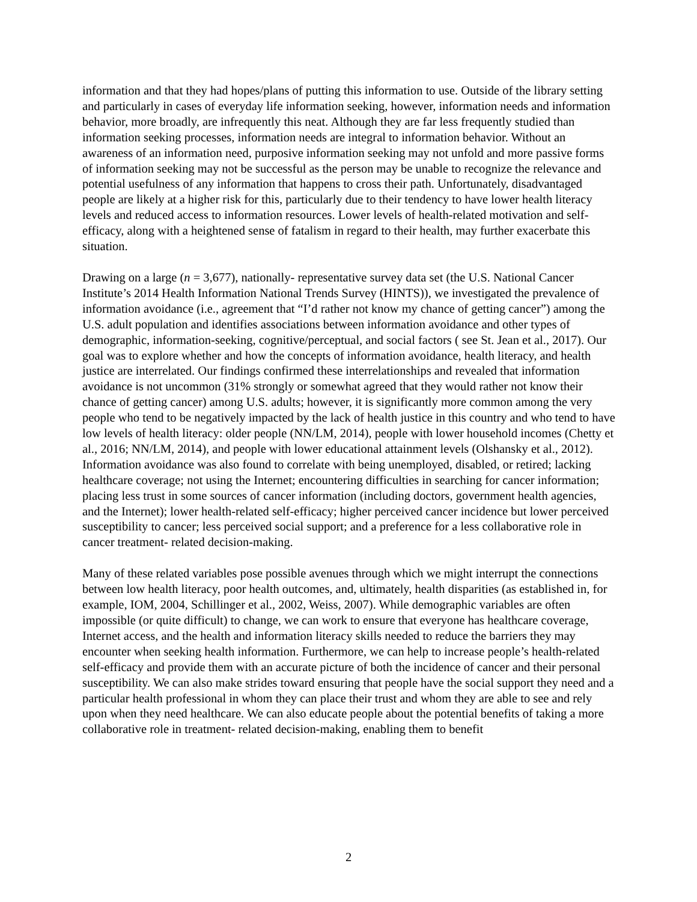information and that they had hopes/plans of putting this information to use. Outside of the library setting and particularly in cases of everyday life information seeking, however, information needs and information behavior, more broadly, are infrequently this neat. Although they are far less frequently studied than information seeking processes, information needs are integral to information behavior. Without an awareness of an information need, purposive information seeking may not unfold and more passive forms of information seeking may not be successful as the person may be unable to recognize the relevance and potential usefulness of any information that happens to cross their path. Unfortunately, disadvantaged people are likely at a higher risk for this, particularly due to their tendency to have lower health literacy levels and reduced access to information resources. Lower levels of health-related motivation and self-efficacy, along with a heightened sense of fatalism in regard to their health, may further exacerbate this situation.
Drawing on a large (n = 3,677), nationally- representative survey data set (the U.S. National Cancer Institute’s 2014 Health Information National Trends Survey (HINTS)), we investigated the prevalence of information avoidance (i.e., agreement that “I’d rather not know my chance of getting cancer”) among the U.S. adult population and identifies associations between information avoidance and other types of demographic, information-seeking, cognitive/perceptual, and social factors ( see St. Jean et al., 2017). Our goal was to explore whether and how the concepts of information avoidance, health literacy, and health justice are interrelated. Our findings confirmed these interrelationships and revealed that information avoidance is not uncommon (31% strongly or somewhat agreed that they would rather not know their chance of getting cancer) among U.S. adults; however, it is significantly more common among the very people who tend to be negatively impacted by the lack of health justice in this country and who tend to have low levels of health literacy: older people (NN/LM, 2014), people with lower household incomes (Chetty et al., 2016; NN/LM, 2014), and people with lower educational attainment levels (Olshansky et al., 2012). Information avoidance was also found to correlate with being unemployed, disabled, or retired; lacking healthcare coverage; not using the Internet; encountering difficulties in searching for cancer information; placing less trust in some sources of cancer information (including doctors, government health agencies, and the Internet); lower health-related self-efficacy; higher perceived cancer incidence but lower perceived susceptibility to cancer; less perceived social support; and a preference for a less collaborative role in cancer treatment- related decision-making.
Many of these related variables pose possible avenues through which we might interrupt the connections between low health literacy, poor health outcomes, and, ultimately, health disparities (as established in, for example, IOM, 2004, Schillinger et al., 2002, Weiss, 2007). While demographic variables are often impossible (or quite difficult) to change, we can work to ensure that everyone has healthcare coverage, Internet access, and the health and information literacy skills needed to reduce the barriers they may encounter when seeking health information. Furthermore, we can help to increase people’s health-related self-efficacy and provide them with an accurate picture of both the incidence of cancer and their personal susceptibility. We can also make strides toward ensuring that people have the social support they need and a particular health professional in whom they can place their trust and whom they are able to see and rely upon when they need healthcare. We can also educate people about the potential benefits of taking a more collaborative role in treatment- related decision-making, enabling them to benefit
2